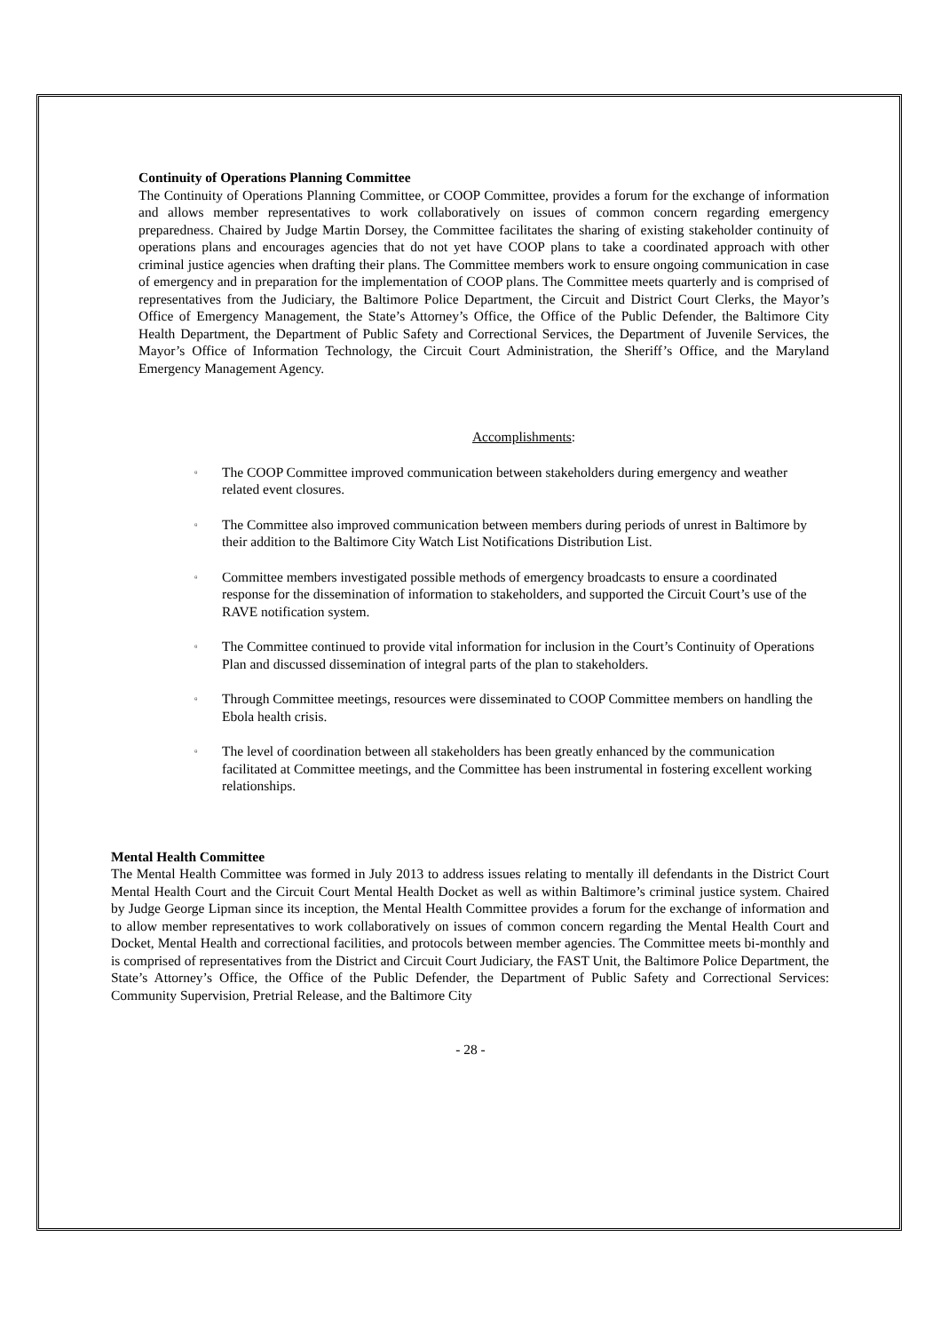Continuity of Operations Planning Committee
The Continuity of Operations Planning Committee, or COOP Committee, provides a forum for the exchange of information and allows member representatives to work collaboratively on issues of common concern regarding emergency preparedness. Chaired by Judge Martin Dorsey, the Committee facilitates the sharing of existing stakeholder continuity of operations plans and encourages agencies that do not yet have COOP plans to take a coordinated approach with other criminal justice agencies when drafting their plans. The Committee members work to ensure ongoing communication in case of emergency and in preparation for the implementation of COOP plans. The Committee meets quarterly and is comprised of representatives from the Judiciary, the Baltimore Police Department, the Circuit and District Court Clerks, the Mayor’s Office of Emergency Management, the State’s Attorney’s Office, the Office of the Public Defender, the Baltimore City Health Department, the Department of Public Safety and Correctional Services, the Department of Juvenile Services, the Mayor’s Office of Information Technology, the Circuit Court Administration, the Sheriff’s Office, and the Maryland Emergency Management Agency.
Accomplishments:
▫ The COOP Committee improved communication between stakeholders during emergency and weather related event closures.
▫ The Committee also improved communication between members during periods of unrest in Baltimore by their addition to the Baltimore City Watch List Notifications Distribution List.
▫ Committee members investigated possible methods of emergency broadcasts to ensure a coordinated response for the dissemination of information to stakeholders, and supported the Circuit Court’s use of the RAVE notification system.
▫ The Committee continued to provide vital information for inclusion in the Court’s Continuity of Operations Plan and discussed dissemination of integral parts of the plan to stakeholders.
▫ Through Committee meetings, resources were disseminated to COOP Committee members on handling the Ebola health crisis.
▫ The level of coordination between all stakeholders has been greatly enhanced by the communication facilitated at Committee meetings, and the Committee has been instrumental in fostering excellent working relationships.
Mental Health Committee
The Mental Health Committee was formed in July 2013 to address issues relating to mentally ill defendants in the District Court Mental Health Court and the Circuit Court Mental Health Docket as well as within Baltimore’s criminal justice system. Chaired by Judge George Lipman since its inception, the Mental Health Committee provides a forum for the exchange of information and to allow member representatives to work collaboratively on issues of common concern regarding the Mental Health Court and Docket, Mental Health and correctional facilities, and protocols between member agencies. The Committee meets bi-monthly and is comprised of representatives from the District and Circuit Court Judiciary, the FAST Unit, the Baltimore Police Department, the State’s Attorney’s Office, the Office of the Public Defender, the Department of Public Safety and Correctional Services: Community Supervision, Pretrial Release, and the Baltimore City
- 28 -